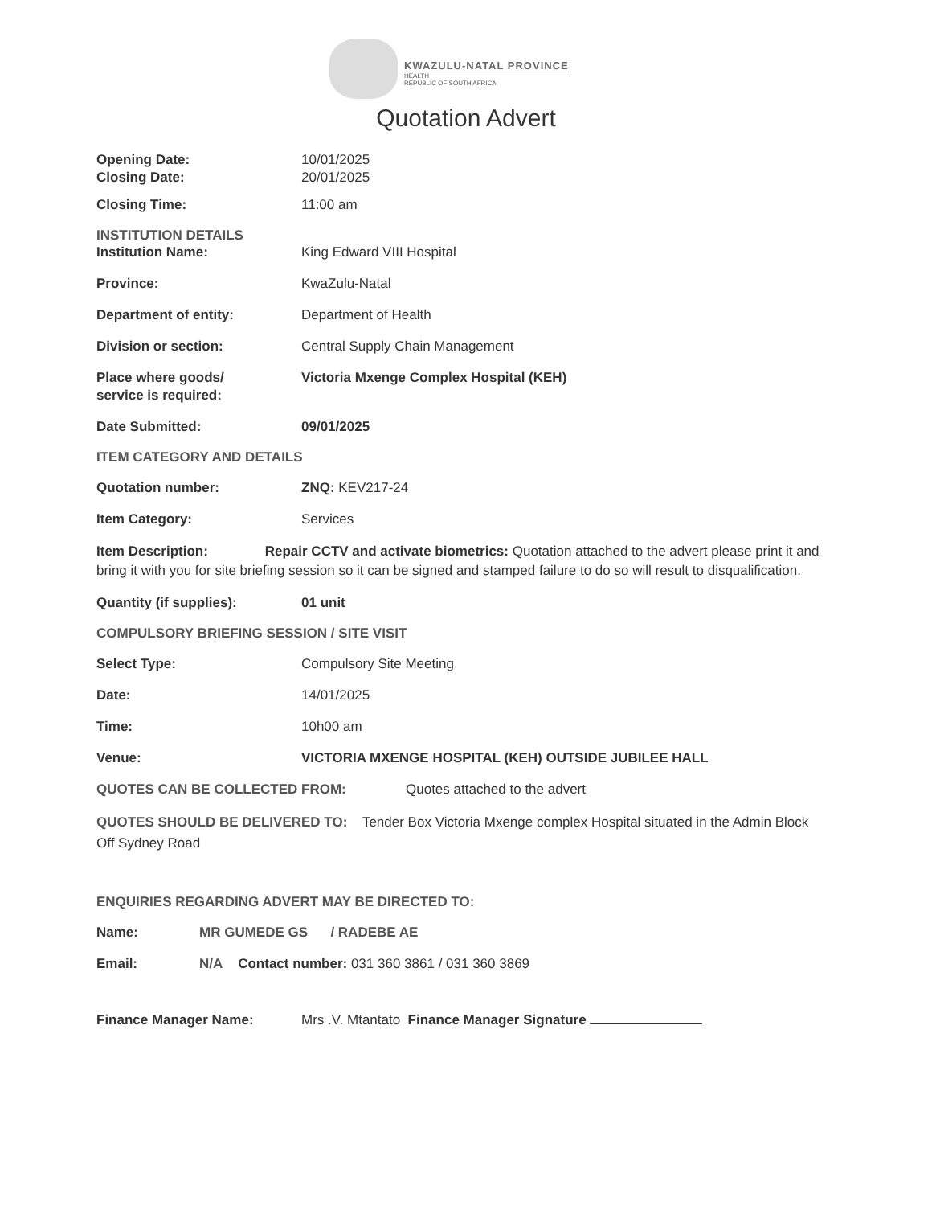KWAZULU-NATAL PROVINCE
HEALTH
REPUBLIC OF SOUTH AFRICA
Quotation Advert
Opening Date:
Closing Date:
10/01/2025
20/01/2025
Closing Time: 11:00 am
INSTITUTION DETAILS
Institution Name: King Edward VIII Hospital
Province: KwaZulu-Natal
Department of entity: Department of Health
Division or section: Central Supply Chain Management
Place where goods/
service is required:
Victoria Mxenge Complex Hospital (KEH)
Date Submitted: 09/01/2025
ITEM CATEGORY AND DETAILS
Quotation number: ZNQ: KEV217-24
Item Category: Services
Item Description: Repair CCTV and activate biometrics: Quotation attached to the advert please print it and bring it with you for site briefing session so it can be signed and stamped failure to do so will result to disqualification.
Quantity (if supplies): 01 unit
COMPULSORY BRIEFING SESSION / SITE VISIT
Select Type: Compulsory Site Meeting
Date: 14/01/2025
Time: 10h00 am
Venue: VICTORIA MXENGE HOSPITAL (KEH) OUTSIDE JUBILEE HALL
QUOTES CAN BE COLLECTED FROM: Quotes attached to the advert
QUOTES SHOULD BE DELIVERED TO: Tender Box Victoria Mxenge complex Hospital situated in the Admin Block Off Sydney Road
ENQUIRIES REGARDING ADVERT MAY BE DIRECTED TO:
Name: MR GUMEDE GS / RADEBE AE
Email: N/A Contact number: 031 360 3861 / 031 360 3869
Finance Manager Name: Mrs .V. Mtantato Finance Manager Signature